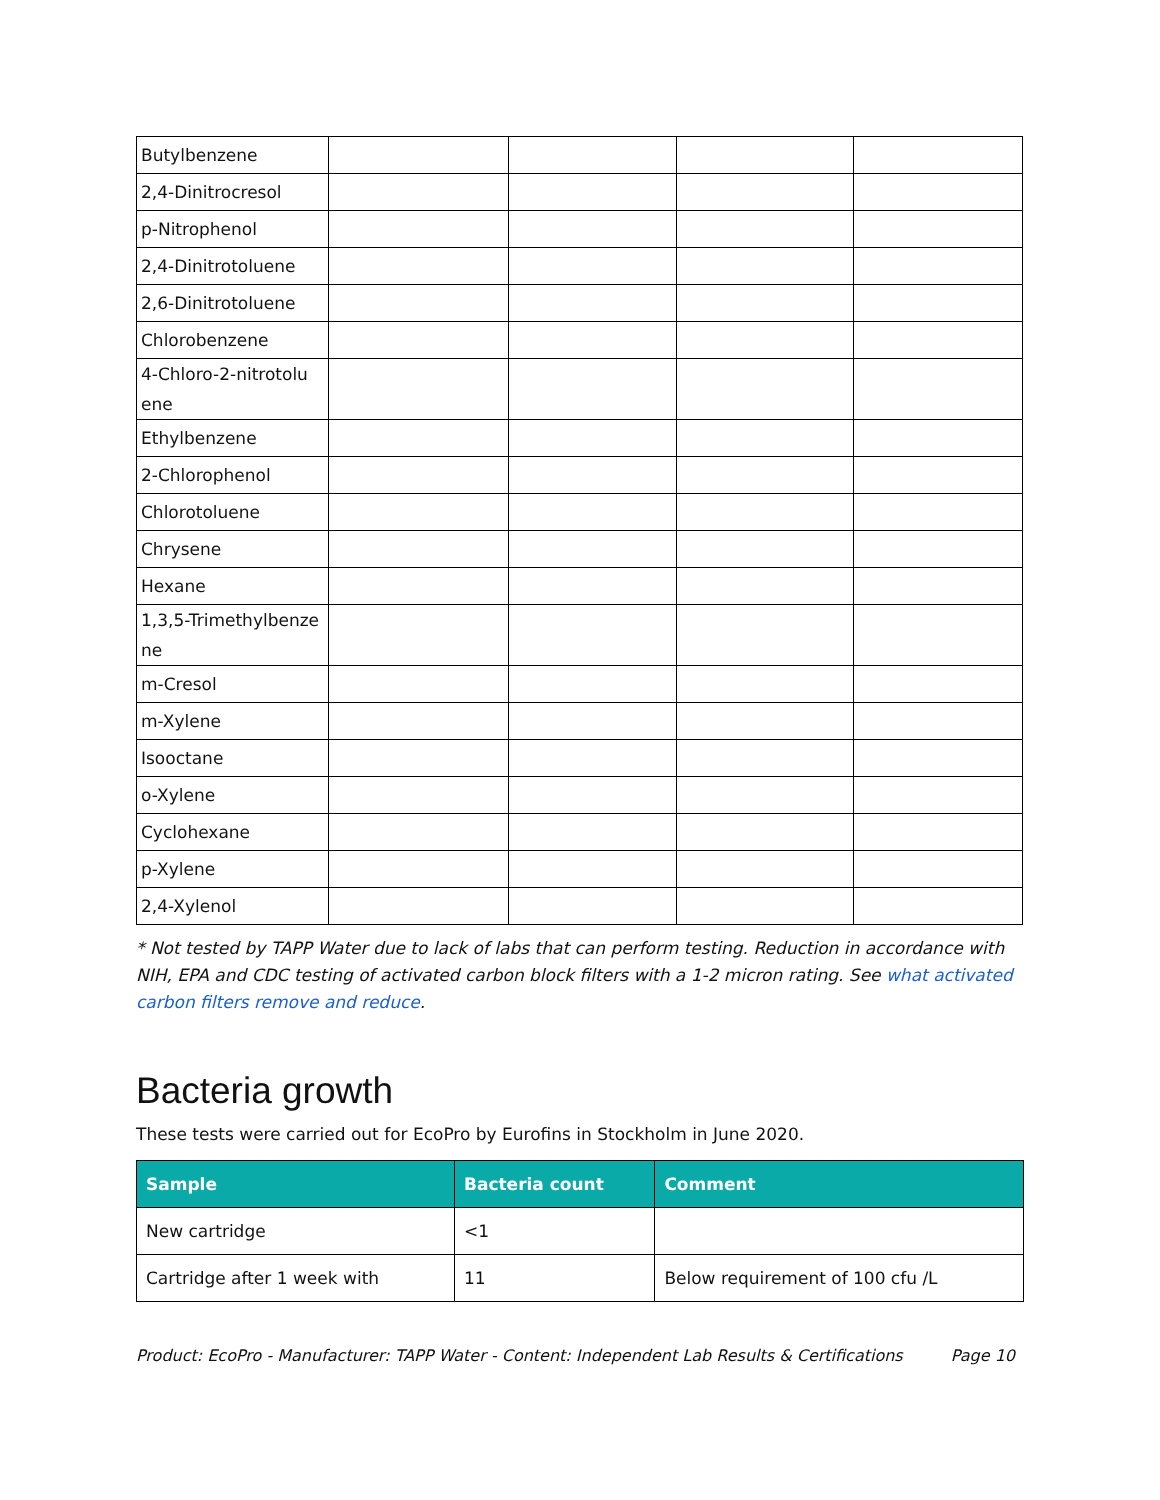| Butylbenzene | | | | |
| 2,4-Dinitrocresol | | | | |
| p-Nitrophenol | | | | |
| 2,4-Dinitrotoluene | | | | |
| 2,6-Dinitrotoluene | | | | |
| Chlorobenzene | | | | |
| 4-Chloro-2-nitrotolu ene | | | | |
| Ethylbenzene | | | | |
| 2-Chlorophenol | | | | |
| Chlorotoluene | | | | |
| Chrysene | | | | |
| Hexane | | | | |
| 1,3,5-Trimethylbenze ne | | | | |
| m-Cresol | | | | |
| m-Xylene | | | | |
| Isooctane | | | | |
| o-Xylene | | | | |
| Cyclohexane | | | | |
| p-Xylene | | | | |
| 2,4-Xylenol | | | | |
* Not tested by TAPP Water due to lack of labs that can perform testing. Reduction in accordance with NIH, EPA and CDC testing of activated carbon block filters with a 1-2 micron rating. See what activated carbon filters remove and reduce.
Bacteria growth
These tests were carried out for EcoPro by Eurofins in Stockholm in June 2020.
| Sample | Bacteria count | Comment |
| --- | --- | --- |
| New cartridge | <1 | |
| Cartridge after 1 week with | 11 | Below requirement of 100 cfu /L |
Product: EcoPro - Manufacturer: TAPP Water - Content: Independent Lab Results & Certifications Page 10